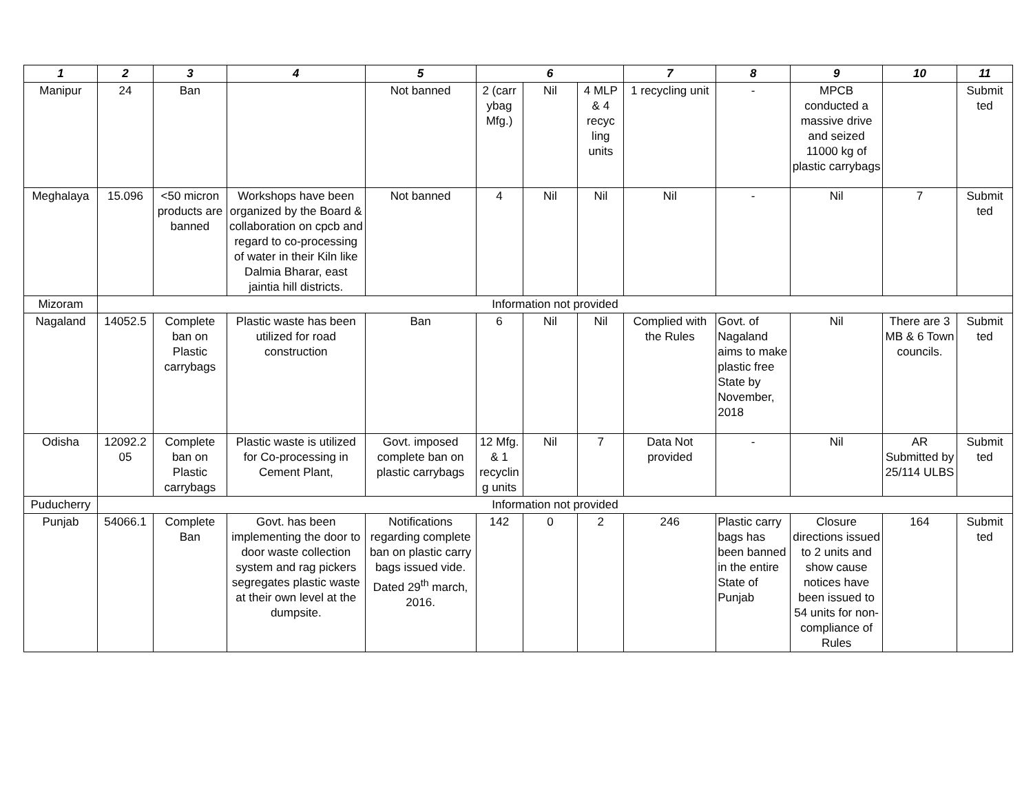| 1 | 2 | 3 | 4 | 5 | 6 | | | 7 | 8 | 9 | 10 | 11 |
| --- | --- | --- | --- | --- | --- | --- | --- | --- | --- | --- | --- | --- |
| Manipur | 24 | Ban | | Not banned | 2 (carr ybag Mfg.) | Nil | 4 MLP & 4 recyc ling units | 1 recycling unit | - | MPCB conducted a massive drive and seized 11000 kg of plastic carrybags | | Submit ted |
| Meghalaya | 15.096 | <50 micron products are banned | Workshops have been organized by the Board & collaboration on cpcb and regard to co-processing of water in their Kiln like Dalmia Bharar, east jaintia hill districts. | Not banned | 4 | Nil | Nil | Nil | - | Nil | 7 | Submit ted |
| Mizoram | Information not provided | | | | | | | | | | | |
| Nagaland | 14052.5 | Complete ban on Plastic carrybags | Plastic waste has been utilized for road construction | Ban | 6 | Nil | Nil | Complied with the Rules | Govt. of Nagaland aims to make plastic free State by November, 2018 | Nil | There are 3 MB & 6 Town councils. | Submit ted |
| Odisha | 12092.2 05 | Complete ban on Plastic carrybags | Plastic waste is utilized for Co-processing in Cement Plant, | Govt. imposed complete ban on plastic carrybags | 12 Mfg. & 1 recyclin g units | Nil | 7 | Data Not provided | - | Nil | AR Submitted by 25/114 ULBS | Submit ted |
| Puducherry | Information not provided | | | | | | | | | | | |
| Punjab | 54066.1 | Complete Ban | Govt. has been implementing the door to door waste collection system and rag pickers segregates plastic waste at their own level at the dumpsite. | Notifications regarding complete ban on plastic carry bags issued vide. Dated 29<sup>th</sup> march, 2016. | 142 | 0 | 2 | 246 | Plastic carry bags has been banned in the entire State of Punjab | Closure directions issued to 2 units and show cause notices have been issued to 54 units for non-compliance of Rules | 164 | Submit ted |